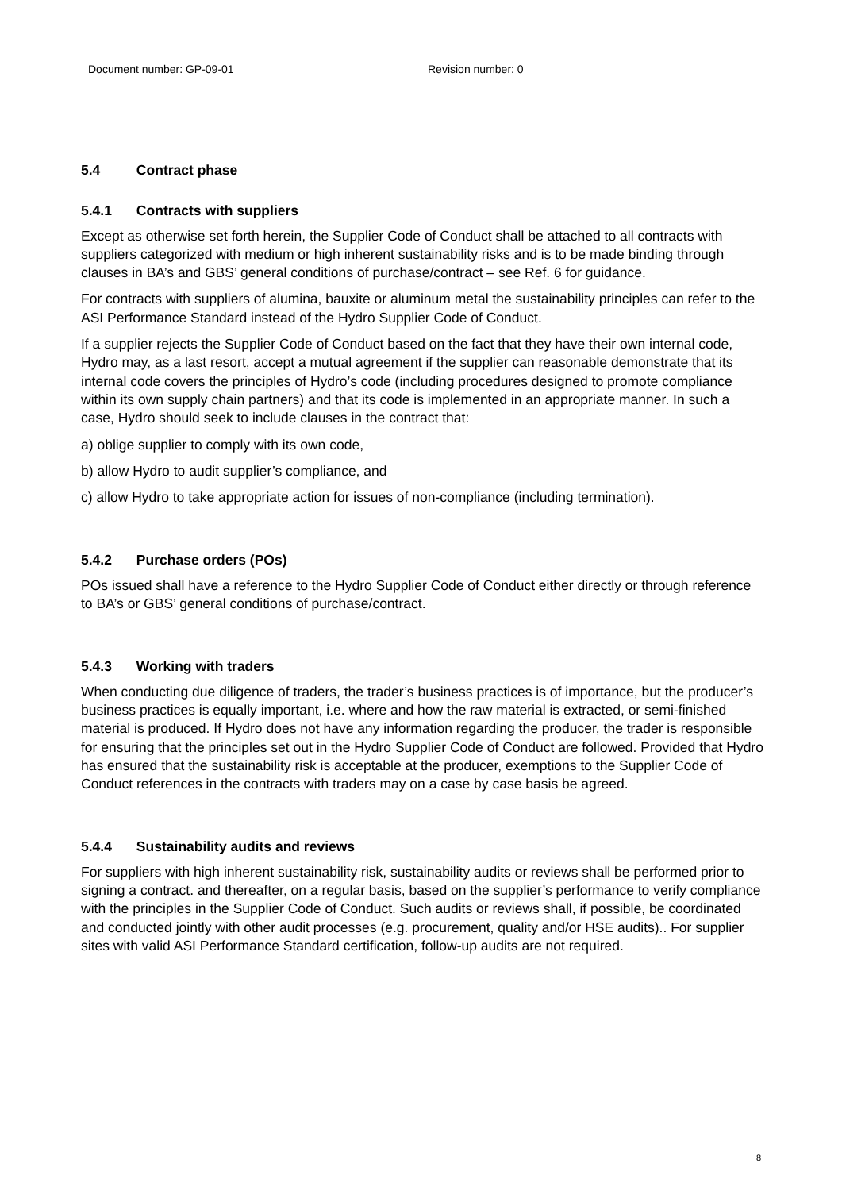Document number: GP-09-01 Revision number: 0
5.4 Contract phase
5.4.1 Contracts with suppliers
Except as otherwise set forth herein, the Supplier Code of Conduct shall be attached to all contracts with suppliers categorized with medium or high inherent sustainability risks and is to be made binding through clauses in BA’s and GBS’ general conditions of purchase/contract – see Ref. 6 for guidance.
For contracts with suppliers of alumina, bauxite or aluminum metal the sustainability principles can refer to the ASI Performance Standard instead of the Hydro Supplier Code of Conduct.
If a supplier rejects the Supplier Code of Conduct based on the fact that they have their own internal code, Hydro may, as a last resort, accept a mutual agreement if the supplier can reasonable demonstrate that its internal code covers the principles of Hydro’s code (including procedures designed to promote compliance within its own supply chain partners) and that its code is implemented in an appropriate manner. In such a case, Hydro should seek to include clauses in the contract that:
a) oblige supplier to comply with its own code,
b) allow Hydro to audit supplier’s compliance, and
c) allow Hydro to take appropriate action for issues of non-compliance (including termination).
5.4.2 Purchase orders (POs)
POs issued shall have a reference to the Hydro Supplier Code of Conduct either directly or through reference to BA’s or GBS’ general conditions of purchase/contract.
5.4.3 Working with traders
When conducting due diligence of traders, the trader’s business practices is of importance, but the producer’s business practices is equally important, i.e. where and how the raw material is extracted, or semi-finished material is produced. If Hydro does not have any information regarding the producer, the trader is responsible for ensuring that the principles set out in the Hydro Supplier Code of Conduct are followed. Provided that Hydro has ensured that the sustainability risk is acceptable at the producer, exemptions to the Supplier Code of Conduct references in the contracts with traders may on a case by case basis be agreed.
5.4.4 Sustainability audits and reviews
For suppliers with high inherent sustainability risk, sustainability audits or reviews shall be performed prior to signing a contract. and thereafter, on a regular basis, based on the supplier’s performance to verify compliance with the principles in the Supplier Code of Conduct. Such audits or reviews shall, if possible, be coordinated and conducted jointly with other audit processes (e.g. procurement, quality and/or HSE audits).. For supplier sites with valid ASI Performance Standard certification, follow-up audits are not required.
8